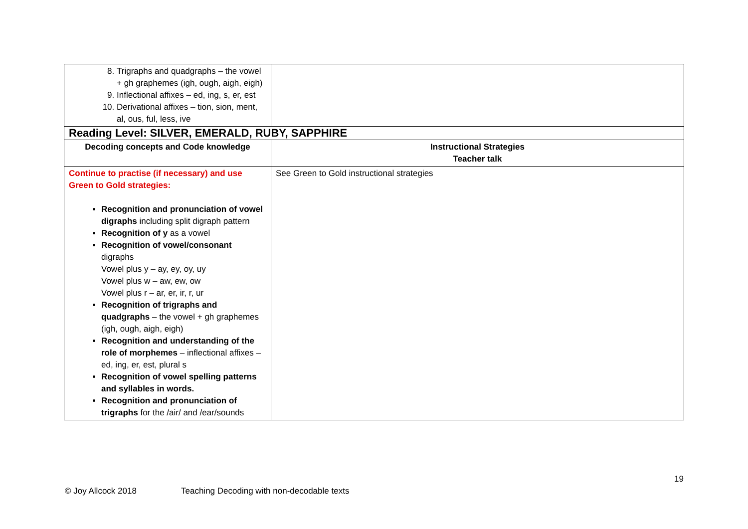| 8. Trigraphs and quadgraphs – the vowel + gh graphemes (igh, ough, aigh, eigh) 9. Inflectional affixes – ed, ing, s, er, est 10. Derivational affixes – tion, sion, ment, al, ous, ful, less, ive | |
| Reading Level: SILVER, EMERALD, RUBY, SAPPHIRE | |
| Decoding concepts and Code knowledge | Instructional Strategies Teacher talk |
| Continue to practise (if necessary) and use Green to Gold strategies: Recognition and pronunciation of vowel digraphs including split digraph pattern Recognition of y as a vowel Recognition of vowel/consonant digraphs Vowel plus y – ay, ey, oy, uy Vowel plus w – aw, ew, ow Vowel plus r – ar, er, ir, r, ur Recognition of trigraphs and quadgraphs – the vowel + gh graphemes (igh, ough, aigh, eigh) Recognition and understanding of the role of morphemes – inflectional affixes – ed, ing, er, est, plural s Recognition of vowel spelling patterns and syllables in words. Recognition and pronunciation of trigraphs for the /air/ and /ear/sounds | See Green to Gold instructional strategies |
19
© Joy Allcock 2018
Teaching Decoding with non-decodable texts